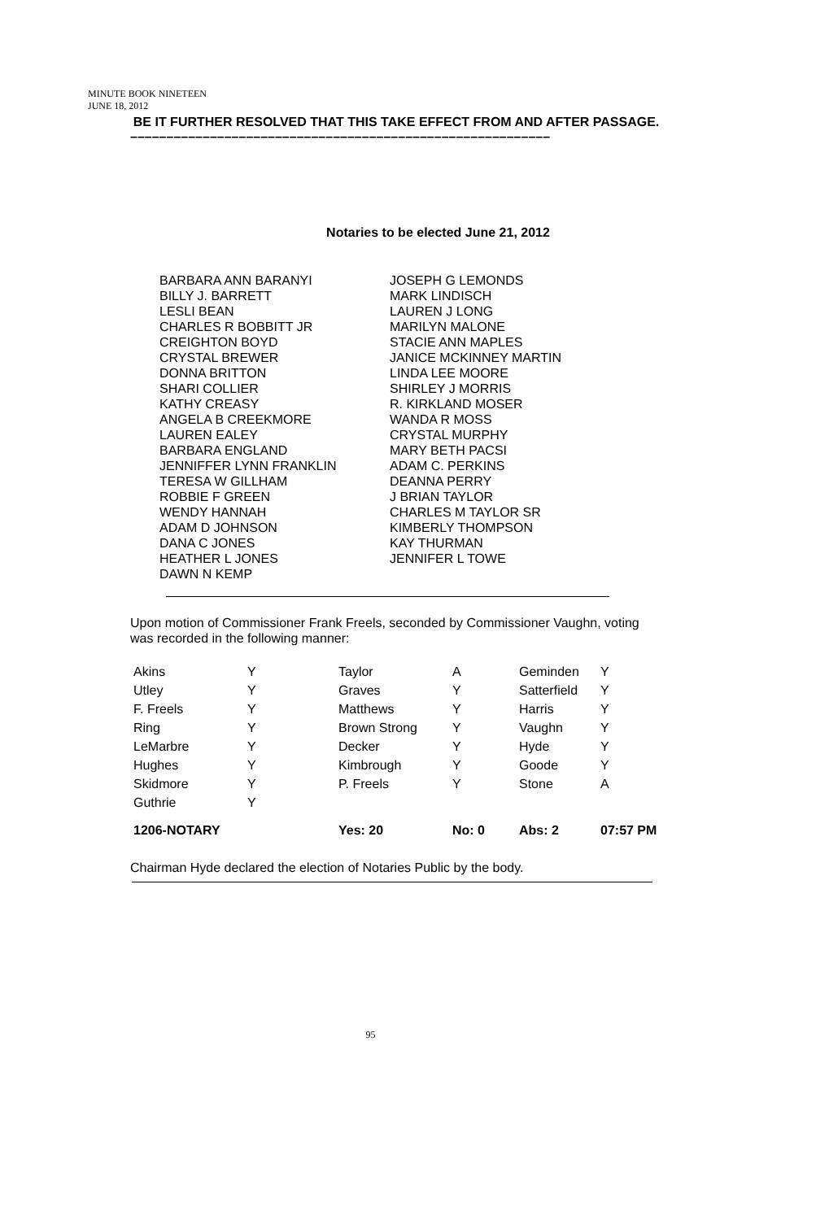MINUTE BOOK NINETEEN
JUNE 18, 2012
BE IT FURTHER RESOLVED THAT THIS TAKE EFFECT FROM AND AFTER PASSAGE.
––––––––––––––––––––––––––––––––––––––––––––––––––––––––––
Notaries to be elected June 21, 2012
BARBARA ANN BARANYI
BILLY J. BARRETT
LESLI BEAN
CHARLES R BOBBITT JR
CREIGHTON BOYD
CRYSTAL BREWER
DONNA BRITTON
SHARI COLLIER
KATHY CREASY
ANGELA B CREEKMORE
LAUREN EALEY
BARBARA ENGLAND
JENNIFFER LYNN FRANKLIN
TERESA W GILLHAM
ROBBIE F GREEN
WENDY HANNAH
ADAM D JOHNSON
DANA C JONES
HEATHER L JONES
DAWN N KEMP
JOSEPH G LEMONDS
MARK LINDISCH
LAUREN J LONG
MARILYN MALONE
STACIE ANN MAPLES
JANICE MCKINNEY MARTIN
LINDA LEE MOORE
SHIRLEY J MORRIS
R. KIRKLAND MOSER
WANDA R MOSS
CRYSTAL MURPHY
MARY BETH PACSI
ADAM C. PERKINS
DEANNA PERRY
J BRIAN TAYLOR
CHARLES M TAYLOR SR
KIMBERLY THOMPSON
KAY THURMAN
JENNIFER L TOWE
Upon motion of Commissioner Frank Freels, seconded by Commissioner Vaughn, voting was recorded in the following manner:
| Akins | Y | Taylor | A | Geminden | Y |
| Utley | Y | Graves | Y | Satterfield | Y |
| F. Freels | Y | Matthews | Y | Harris | Y |
| Ring | Y | Brown Strong | Y | Vaughn | Y |
| LeMarbre | Y | Decker | Y | Hyde | Y |
| Hughes | Y | Kimbrough | Y | Goode | Y |
| Skidmore | Y | P. Freels | Y | Stone | A |
| Guthrie | Y | | | | |
| 1206-NOTARY | | Yes: 20 | No: 0 | Abs: 2 | 07:57 PM |
Chairman Hyde declared the election of Notaries Public by the body.
95